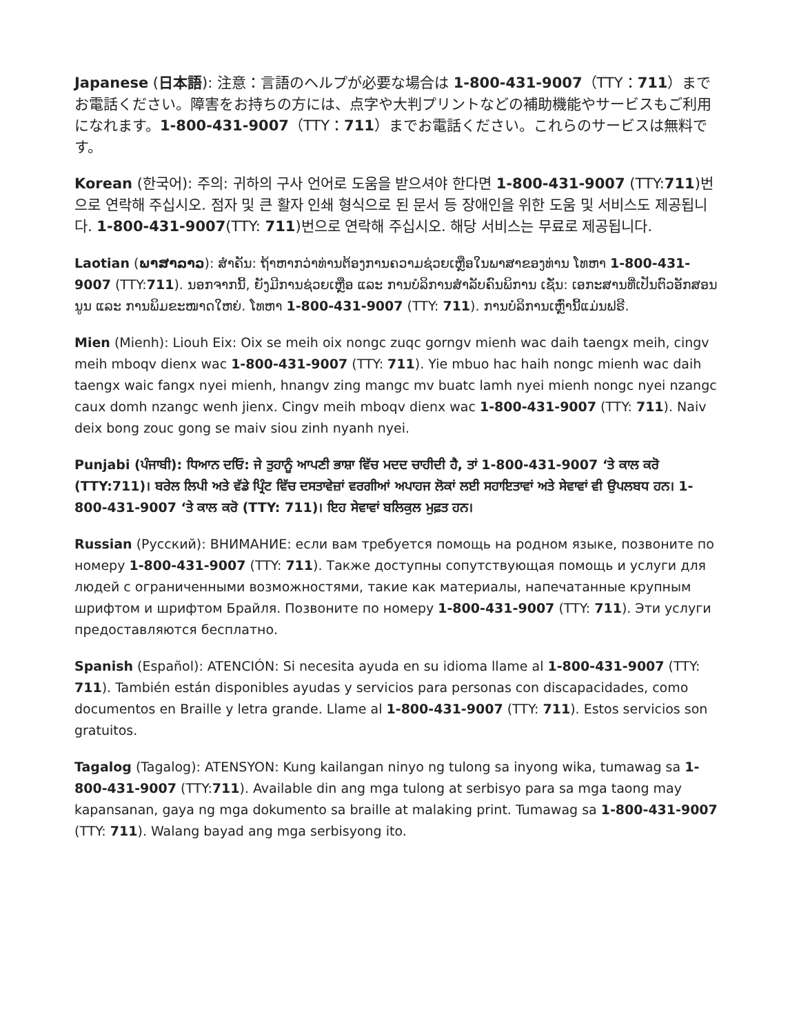Japanese (日本語): 注意：言語のヘルプが必要な場合は 1-800-431-9007（TTY：711）までお電話ください。障害をお持ちの方には、点字や大判プリントなどの補助機能やサービスもご利用になれます。1-800-431-9007（TTY：711）までお電話ください。これらのサービスは無料です。
Korean (한국어): 주의: 귀하의 구사 언어로 도움을 받으셔야 한다면 1-800-431-9007 (TTY:711)번으로 연락해 주십시오. 점자 및 큰 활자 인쇄 형식으로 된 문서 등 장애인을 위한 도움 및 서비스도 제공됩니다. 1-800-431-9007(TTY: 711)번으로 연락해 주십시오. 해당 서비스는 무료로 제공됩니다.
Laotian (ພາສາລາວ): ສຳຄັນ: ຖ້າຫາກວ່າທ່ານຕ້ອງການຄວາມຊ່ວຍເຫຼືອໃນພາສາຂອງທ່ານ ໂທຫາ 1-800-431-9007 (TTY:711). ນອກຈາກນີ້, ຍັງມີການຊ່ວຍເຫຼືອ ແລະ ການບໍລິການສຳລັບຄົນພິການ ເຊັ່ນ: ເອກະສານທີ່ເປັນຕົວອັກສອນນູນ ແລະ ການພິມຂະໜາດໃຫຍ່. ໂທຫາ 1-800-431-9007 (TTY: 711). ການບໍລິການເຫຼົ່ານີ້ແມ່ນຟຣີ.
Mien (Mienh): Liouh Eix: Oix se meih oix nongc zuqc gorngv mienh wac daih taengx meih, cingv meih mboqv dienx wac 1-800-431-9007 (TTY: 711). Yie mbuo hac haih nongc mienh wac daih taengx waic fangx nyei mienh, hnangv zing mangc mv buatc lamh nyei mienh nongc nyei nzangc caux domh nzangc wenh jienx. Cingv meih mboqv dienx wac 1-800-431-9007 (TTY: 711). Naiv deix bong zouc gong se maiv siou zinh nyanh nyei.
Punjabi (ਪੰਜਾਬੀ): ਧਿਆਨ ਦਓਿ: ਜੇ ਤੁਹਾਨੂੰ ਆਪਣੀ ਭਾਸ਼ਾ ਵਿੱਚ ਮਦਦ ਚਾਹੀਦੀ ਹੈ, ਤਾਂ 1-800-431-9007 ‘ਤੇ ਕਾਲ ਕਰੋ (TTY:711)। ਬਰੇਲ ਲਿਪੀ ਅਤੇ ਵੱਡੇ ਪ੍ਰਿੰਟ ਵਿੱਚ ਦਸਤਾਵੇਜ਼ਾਂ ਵਰਗੀਆਂ ਅਪਾਹਜ ਲੋਕਾਂ ਲਈ ਸਹਾਇਤਾਵਾਂ ਅਤੇ ਸੇਵਾਵਾਂ ਵੀ ਉਪਲਬਧ ਹਨ। 1-800-431-9007 ‘ਤੇ ਕਾਲ ਕਰੋ (TTY: 711)। ਇਹ ਸੇਵਾਵਾਂ ਬਲਿਕੁਲ ਮੁਫ਼ਤ ਹਨ।
Russian (Русский): ВНИМАНИЕ: если вам требуется помощь на родном языке, позвоните по номеру 1-800-431-9007 (TTY: 711). Также доступны сопутствующая помощь и услуги для людей с ограниченными возможностями, такие как материалы, напечатанные крупным шрифтом и шрифтом Брайля. Позвоните по номеру 1-800-431-9007 (TTY: 711). Эти услуги предоставляются бесплатно.
Spanish (Español): ATENCIÓN: Si necesita ayuda en su idioma llame al 1-800-431-9007 (TTY: 711). También están disponibles ayudas y servicios para personas con discapacidades, como documentos en Braille y letra grande. Llame al 1-800-431-9007 (TTY: 711). Estos servicios son gratuitos.
Tagalog (Tagalog): ATENSYON: Kung kailangan ninyo ng tulong sa inyong wika, tumawag sa 1-800-431-9007 (TTY:711). Available din ang mga tulong at serbisyo para sa mga taong may kapansanan, gaya ng mga dokumento sa braille at malaking print. Tumawag sa 1-800-431-9007 (TTY: 711). Walang bayad ang mga serbisyong ito.